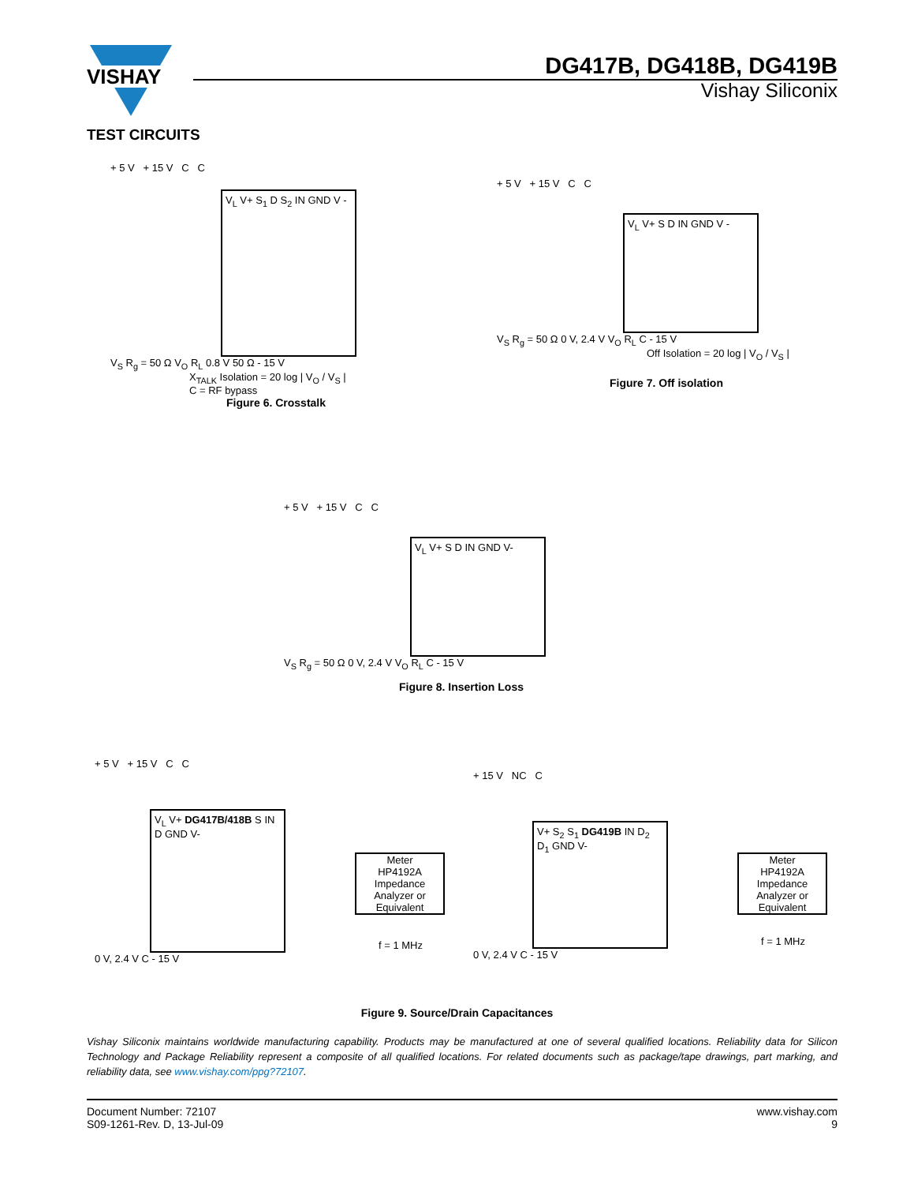VISHAY
DG417B, DG418B, DG419B
Vishay Siliconix
TEST CIRCUITS
+ 5 V + 15 V C C
V<sub>L</sub> V+ S<sub>1</sub> D S<sub>2</sub> IN GND V -
V<sub>S</sub> R<sub>g</sub> = 50 Ω V<sub>O</sub> R<sub>L</sub> 0.8 V 50 Ω - 15 V
X<sub>TALK</sub> Isolation = 20 log | V<sub>O</sub> / V<sub>S</sub> |
C = RF bypass
Figure 6. Crosstalk
+ 5 V + 15 V C C
V<sub>L</sub> V+ S D IN GND V -
V<sub>S</sub> R<sub>g</sub> = 50 Ω 0 V, 2.4 V V<sub>O</sub> R<sub>L</sub> C - 15 V
Off Isolation = 20 log | V<sub>O</sub> / V<sub>S</sub> |
Figure 7. Off isolation
+ 5 V + 15 V C C
V<sub>L</sub> V+ S D IN GND V-
V<sub>S</sub> R<sub>g</sub> = 50 Ω 0 V, 2.4 V V<sub>O</sub> R<sub>L</sub> C - 15 V
Figure 8. Insertion Loss
+ 5 V + 15 V C C
V<sub>L</sub> V+ DG417B/418B S IN D GND V-
0 V, 2.4 V C - 15 V
Meter
HP4192A Impedance Analyzer or Equivalent
f = 1 MHz
+ 15 V NC C
V+ S<sub>2</sub> S<sub>1</sub> DG419B IN D<sub>2</sub> D<sub>1</sub> GND V-
0 V, 2.4 V C - 15 V
Meter
HP4192A Impedance Analyzer or Equivalent
f = 1 MHz
Figure 9. Source/Drain Capacitances
Vishay Siliconix maintains worldwide manufacturing capability. Products may be manufactured at one of several qualified locations. Reliability data for Silicon Technology and Package Reliability represent a composite of all qualified locations. For related documents such as package/tape drawings, part marking, and reliability data, see www.vishay.com/ppg?72107.
Document Number: 72107
S09-1261-Rev. D, 13-Jul-09
www.vishay.com
9